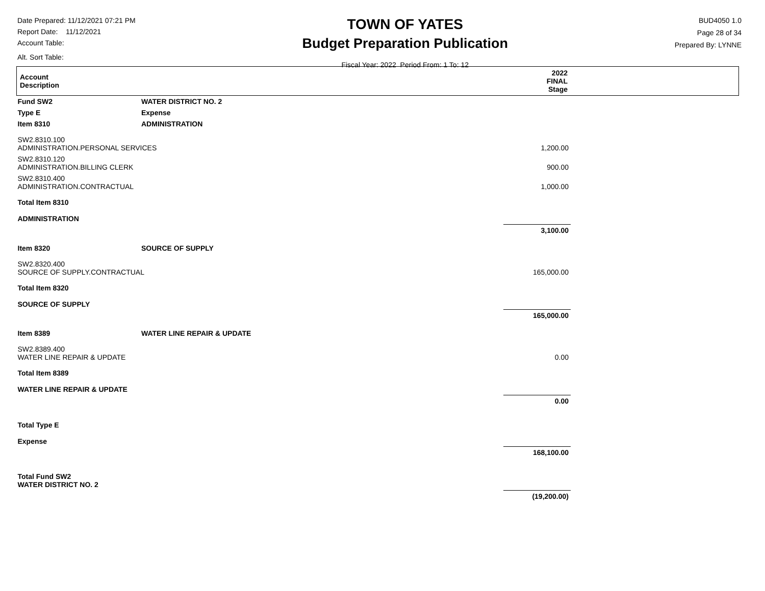Date Prepared: 11/12/2021 07:21 PM
Report Date: 11/12/2021
Account Table:
Alt. Sort Table:
TOWN OF YATES
Budget Preparation Publication
Fiscal Year: 2022 Period From: 1 To: 12
BUD4050 1.0
Page 28 of 34
Prepared By: LYNNE
| Account Description | | 2022 FINAL Stage | |
| --- | --- | --- | --- |
| Fund SW2 | WATER DISTRICT NO. 2 | | |
| Type E | Expense | | |
| Item 8310 | ADMINISTRATION | | |
| SW2.8310.100 ADMINISTRATION.PERSONAL SERVICES | | 1,200.00 | |
| SW2.8310.120 ADMINISTRATION.BILLING CLERK | | 900.00 | |
| SW2.8310.400 ADMINISTRATION.CONTRACTUAL | | 1,000.00 | |
| Total Item 8310 ADMINISTRATION | | | |
| | | 3,100.00 | |
| Item 8320 | SOURCE OF SUPPLY | | |
| SW2.8320.400 SOURCE OF SUPPLY.CONTRACTUAL | | 165,000.00 | |
| Total Item 8320 SOURCE OF SUPPLY | | | |
| | | 165,000.00 | |
| Item 8389 | WATER LINE REPAIR & UPDATE | | |
| SW2.8389.400 WATER LINE REPAIR & UPDATE | | 0.00 | |
| Total Item 8389 WATER LINE REPAIR & UPDATE | | | |
| | | 0.00 | |
| Total Type E Expense | | | |
| | | 168,100.00 | |
| Total Fund SW2 WATER DISTRICT NO. 2 | | | |
| | | (19,200.00) | |